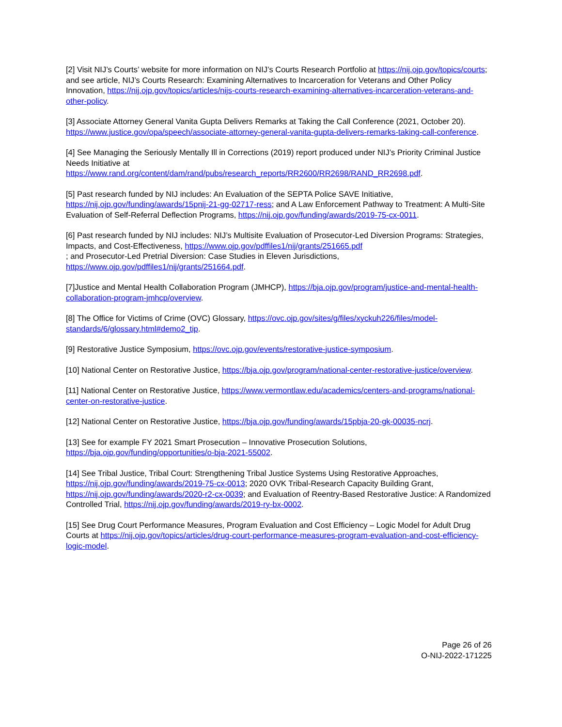[2] Visit NIJ’s Courts’ website for more information on NIJ’s Courts Research Portfolio at https://nij.ojp.gov/topics/courts; and see article, NIJ’s Courts Research: Examining Alternatives to Incarceration for Veterans and Other Policy Innovation, https://nij.ojp.gov/topics/articles/nijs-courts-research-examining-alternatives-incarceration-veterans-and-other-policy.
[3] Associate Attorney General Vanita Gupta Delivers Remarks at Taking the Call Conference (2021, October 20). https://www.justice.gov/opa/speech/associate-attorney-general-vanita-gupta-delivers-remarks-taking-call-conference.
[4] See Managing the Seriously Mentally Ill in Corrections (2019) report produced under NIJ’s Priority Criminal Justice Needs Initiative at
https://www.rand.org/content/dam/rand/pubs/research_reports/RR2600/RR2698/RAND_RR2698.pdf.
[5] Past research funded by NIJ includes: An Evaluation of the SEPTA Police SAVE Initiative, https://nij.ojp.gov/funding/awards/15pnij-21-gg-02717-ress; and A Law Enforcement Pathway to Treatment: A Multi-Site Evaluation of Self-Referral Deflection Programs, https://nij.ojp.gov/funding/awards/2019-75-cx-0011.
[6] Past research funded by NIJ includes: NIJ’s Multisite Evaluation of Prosecutor-Led Diversion Programs: Strategies, Impacts, and Cost-Effectiveness, https://www.ojp.gov/pdffiles1/nij/grants/251665.pdf
; and Prosecutor-Led Pretrial Diversion: Case Studies in Eleven Jurisdictions,
https://www.ojp.gov/pdffiles1/nij/grants/251664.pdf.
[7]Justice and Mental Health Collaboration Program (JMHCP), https://bja.ojp.gov/program/justice-and-mental-health-collaboration-program-jmhcp/overview.
[8] The Office for Victims of Crime (OVC) Glossary, https://ovc.ojp.gov/sites/g/files/xyckuh226/files/model-standards/6/glossary.html#demo2_tip.
[9] Restorative Justice Symposium, https://ovc.ojp.gov/events/restorative-justice-symposium.
[10] National Center on Restorative Justice, https://bja.ojp.gov/program/national-center-restorative-justice/overview.
[11] National Center on Restorative Justice, https://www.vermontlaw.edu/academics/centers-and-programs/national-center-on-restorative-justice.
[12] National Center on Restorative Justice, https://bja.ojp.gov/funding/awards/15pbja-20-gk-00035-ncrj.
[13] See for example FY 2021 Smart Prosecution – Innovative Prosecution Solutions,
https://bja.ojp.gov/funding/opportunities/o-bja-2021-55002.
[14] See Tribal Justice, Tribal Court: Strengthening Tribal Justice Systems Using Restorative Approaches, https://nij.ojp.gov/funding/awards/2019-75-cx-0013; 2020 OVK Tribal-Research Capacity Building Grant, https://nij.ojp.gov/funding/awards/2020-r2-cx-0039; and Evaluation of Reentry-Based Restorative Justice: A Randomized Controlled Trial, https://nij.ojp.gov/funding/awards/2019-ry-bx-0002.
[15] See Drug Court Performance Measures, Program Evaluation and Cost Efficiency – Logic Model for Adult Drug Courts at https://nij.ojp.gov/topics/articles/drug-court-performance-measures-program-evaluation-and-cost-efficiency-logic-model.
Page 26 of 26
O-NIJ-2022-171225